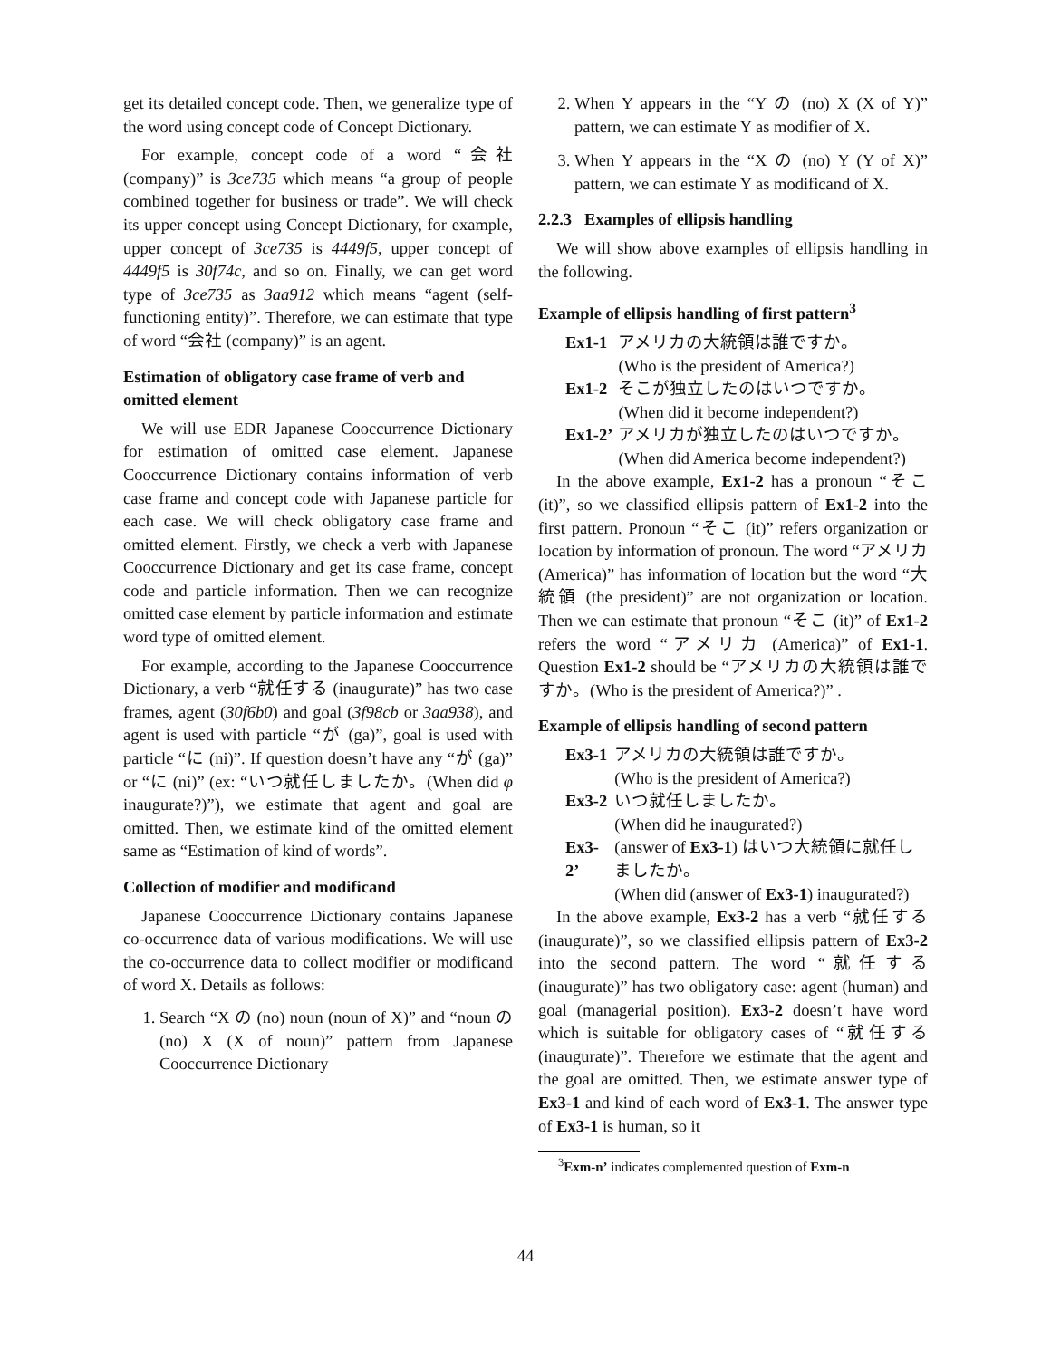get its detailed concept code. Then, we generalize type of the word using concept code of Concept Dictionary.
For example, concept code of a word “会社 (company)” is 3ce735 which means “a group of people combined together for business or trade”. We will check its upper concept using Concept Dictionary, for example, upper concept of 3ce735 is 4449f5, upper concept of 4449f5 is 30f74c, and so on. Finally, we can get word type of 3ce735 as 3aa912 which means “agent (self-functioning entity)”. Therefore, we can estimate that type of word “会社 (company)” is an agent.
Estimation of obligatory case frame of verb and omitted element
We will use EDR Japanese Cooccurrence Dictionary for estimation of omitted case element. Japanese Cooccurrence Dictionary contains information of verb case frame and concept code with Japanese particle for each case. We will check obligatory case frame and omitted element. Firstly, we check a verb with Japanese Cooccurrence Dictionary and get its case frame, concept code and particle information. Then we can recognize omitted case element by particle information and estimate word type of omitted element.
For example, according to the Japanese Cooccurrence Dictionary, a verb “就任する (inaugurate)” has two case frames, agent (30f6b0) and goal (3f98cb or 3aa938), and agent is used with particle “が (ga)”, goal is used with particle “に (ni)”. If question doesn’t have any “が (ga)” or “に (ni)” (ex: “いつ就任しましたか。(When did φ inaugurate?)”), we estimate that agent and goal are omitted. Then, we estimate kind of the omitted element same as “Estimation of kind of words”.
Collection of modifier and modificand
Japanese Cooccurrence Dictionary contains Japanese co-occurrence data of various modifications. We will use the co-occurrence data to collect modifier or modificand of word X. Details as follows:
1. Search “X の (no) noun (noun of X)” and “noun の (no) X (X of noun)” pattern from Japanese Cooccurrence Dictionary
2. When Y appears in the “Y の (no) X (X of Y)” pattern, we can estimate Y as modifier of X.
3. When Y appears in the “X の (no) Y (Y of X)” pattern, we can estimate Y as modificand of X.
2.2.3 Examples of ellipsis handling
We will show above examples of ellipsis handling in the following.
Example of ellipsis handling of first pattern<sup>3</sup>
| Ex1-1 | アメリカの大統領は誰ですか。 (Who is the president of America?) |
| Ex1-2 | そこが独立したのはいつですか。 (When did it become independent?) |
| Ex1-2’ | アメリカが独立したのはいつですか。 (When did America become independent?) |
In the above example, Ex1-2 has a pronoun “そこ (it)”, so we classified ellipsis pattern of Ex1-2 into the first pattern. Pronoun “そこ (it)” refers organization or location by information of pronoun. The word “アメリカ (America)” has information of location but the word “大統領 (the president)” are not organization or location. Then we can estimate that pronoun “そこ (it)” of Ex1-2 refers the word “アメリカ (America)” of Ex1-1. Question Ex1-2 should be “アメリカの大統領は誰ですか。(Who is the president of America?)” .
Example of ellipsis handling of second pattern
| Ex3-1 | アメリカの大統領は誰ですか。 (Who is the president of America?) |
| Ex3-2 | いつ就任しましたか。 (When did he inaugurated?) |
| Ex3-2’ | (answer of Ex3-1 ) はいつ大統領に就任しましたか。 (When did (answer of Ex3-1 ) inaugurated?) |
In the above example, Ex3-2 has a verb “就任する (inaugurate)”, so we classified ellipsis pattern of Ex3-2 into the second pattern. The word “就任する (inaugurate)” has two obligatory case: agent (human) and goal (managerial position). Ex3-2 doesn’t have word which is suitable for obligatory cases of “就任する (inaugurate)”. Therefore we estimate that the agent and the goal are omitted. Then, we estimate answer type of Ex3-1 and kind of each word of Ex3-1. The answer type of Ex3-1 is human, so it
<sup>3</sup> Exm-n’ indicates complemented question of Exm-n
44